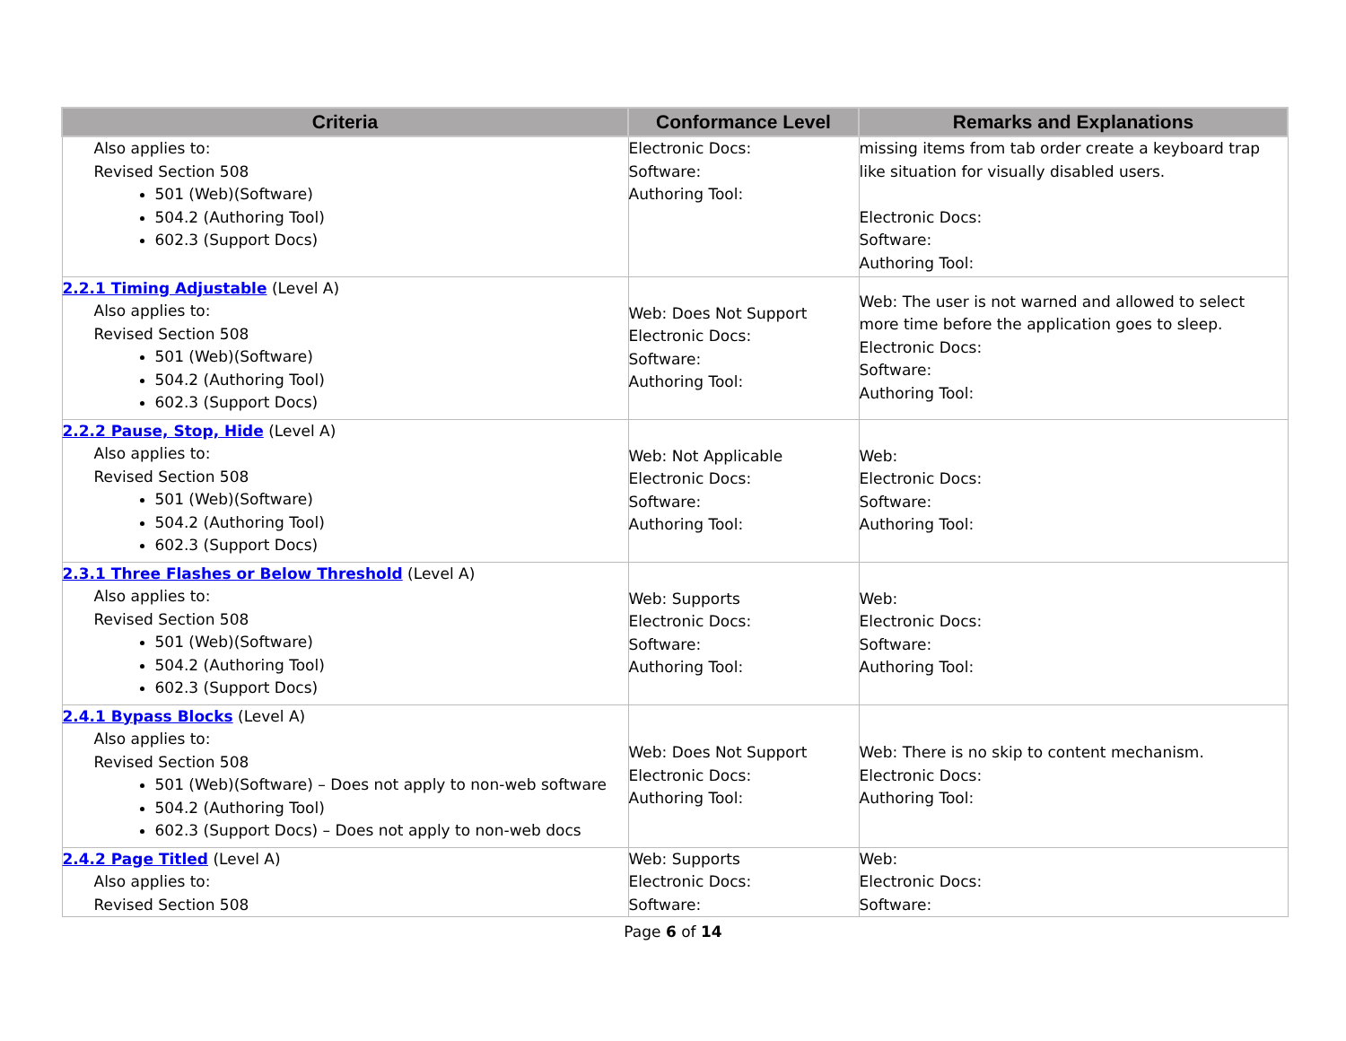| Criteria | Conformance Level | Remarks and Explanations |
| --- | --- | --- |
| Also applies to: Revised Section 508 501 (Web)(Software) 504.2 (Authoring Tool) 602.3 (Support Docs) | Electronic Docs: Software: Authoring Tool: | missing items from tab order create a keyboard trap like situation for visually disabled users. Electronic Docs: Software: Authoring Tool: |
| 2.2.1 Timing Adjustable (Level A) Also applies to: Revised Section 508 501 (Web)(Software) 504.2 (Authoring Tool) 602.3 (Support Docs) | Web: Does Not Support Electronic Docs: Software: Authoring Tool: | Web: The user is not warned and allowed to select more time before the application goes to sleep. Electronic Docs: Software: Authoring Tool: |
| 2.2.2 Pause, Stop, Hide (Level A) Also applies to: Revised Section 508 501 (Web)(Software) 504.2 (Authoring Tool) 602.3 (Support Docs) | Web: Not Applicable Electronic Docs: Software: Authoring Tool: | Web: Electronic Docs: Software: Authoring Tool: |
| 2.3.1 Three Flashes or Below Threshold (Level A) Also applies to: Revised Section 508 501 (Web)(Software) 504.2 (Authoring Tool) 602.3 (Support Docs) | Web: Supports Electronic Docs: Software: Authoring Tool: | Web: Electronic Docs: Software: Authoring Tool: |
| 2.4.1 Bypass Blocks (Level A) Also applies to: Revised Section 508 501 (Web)(Software) – Does not apply to non-web software 504.2 (Authoring Tool) 602.3 (Support Docs) – Does not apply to non-web docs | Web: Does Not Support Electronic Docs: Authoring Tool: | Web: There is no skip to content mechanism. Electronic Docs: Authoring Tool: |
| 2.4.2 Page Titled (Level A) Also applies to: Revised Section 508 | Web: Supports Electronic Docs: Software: | Web: Electronic Docs: Software: |
Page 6 of 14